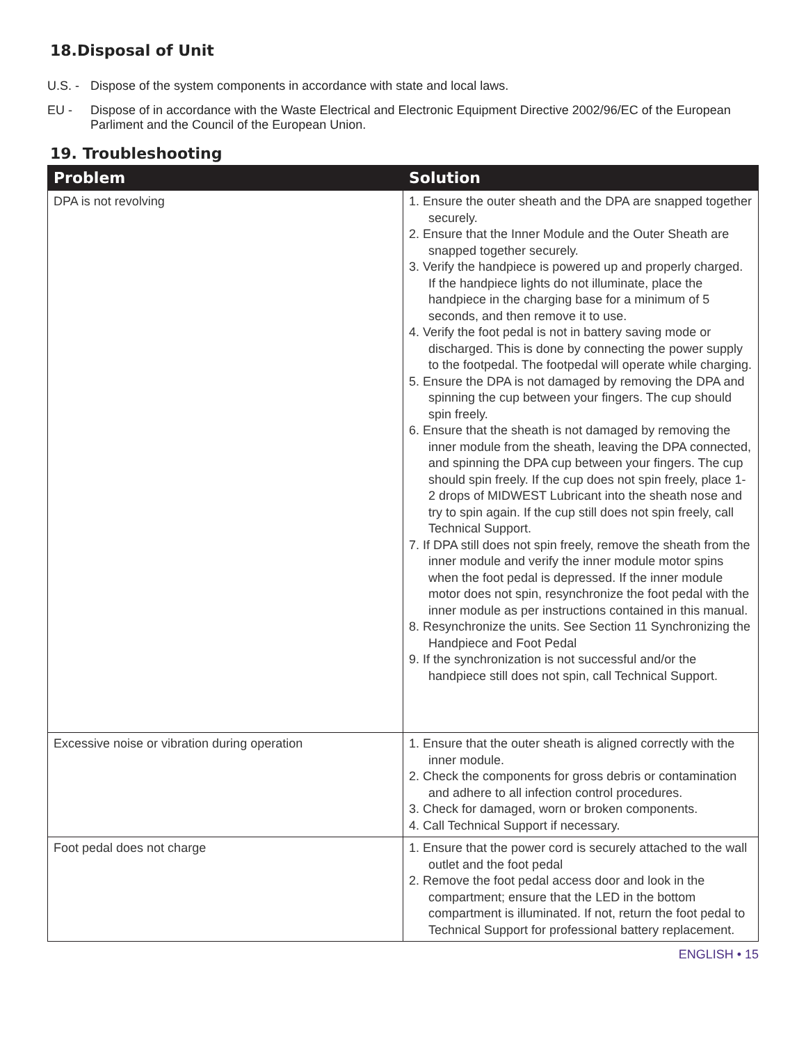18.Disposal of Unit
U.S. - Dispose of the system components in accordance with state and local laws.
EU - Dispose of in accordance with the Waste Electrical and Electronic Equipment Directive 2002/96/EC of the European Parliment and the Council of the European Union.
19. Troubleshooting
| Problem | Solution |
| --- | --- |
| DPA is not revolving | 1. Ensure the outer sheath and the DPA are snapped together securely. 2. Ensure that the Inner Module and the Outer Sheath are snapped together securely. 3. Verify the handpiece is powered up and properly charged. If the handpiece lights do not illuminate, place the handpiece in the charging base for a minimum of 5 seconds, and then remove it to use. 4. Verify the foot pedal is not in battery saving mode or discharged. This is done by connecting the power supply to the footpedal. The footpedal will operate while charging. 5. Ensure the DPA is not damaged by removing the DPA and spinning the cup between your fingers. The cup should spin freely. 6. Ensure that the sheath is not damaged by removing the inner module from the sheath, leaving the DPA connected, and spinning the DPA cup between your fingers. The cup should spin freely. If the cup does not spin freely, place 1-2 drops of MIDWEST Lubricant into the sheath nose and try to spin again. If the cup still does not spin freely, call Technical Support. 7. If DPA still does not spin freely, remove the sheath from the inner module and verify the inner module motor spins when the foot pedal is depressed. If the inner module motor does not spin, resynchronize the foot pedal with the inner module as per instructions contained in this manual. 8. Resynchronize the units. See Section 11 Synchronizing the Handpiece and Foot Pedal 9. If the synchronization is not successful and/or the handpiece still does not spin, call Technical Support. |
| Excessive noise or vibration during operation | 1. Ensure that the outer sheath is aligned correctly with the inner module. 2. Check the components for gross debris or contamination and adhere to all infection control procedures. 3. Check for damaged, worn or broken components. 4. Call Technical Support if necessary. |
| Foot pedal does not charge | 1. Ensure that the power cord is securely attached to the wall outlet and the foot pedal 2. Remove the foot pedal access door and look in the compartment; ensure that the LED in the bottom compartment is illuminated. If not, return the foot pedal to Technical Support for professional battery replacement. |
ENGLISH • 15